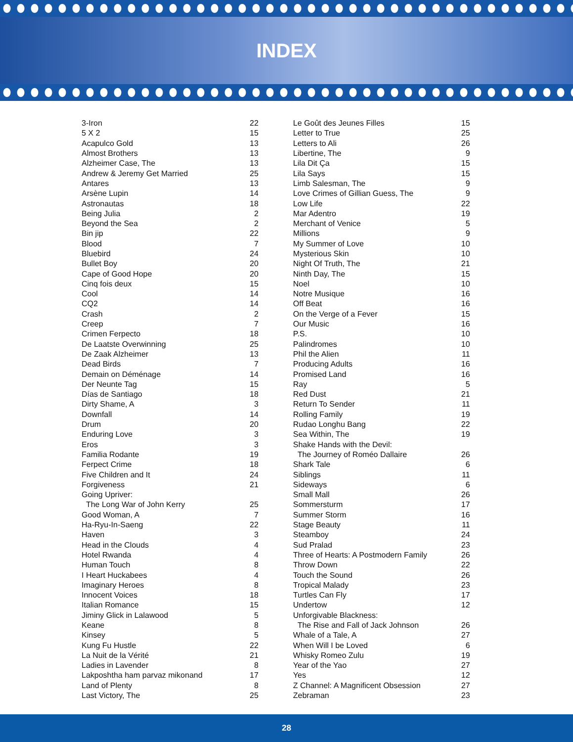INDEX
| 3-Iron | 22 |
| 5 X 2 | 15 |
| Acapulco Gold | 13 |
| Almost Brothers | 13 |
| Alzheimer Case, The | 13 |
| Andrew & Jeremy Get Married | 25 |
| Antares | 13 |
| Arsène Lupin | 14 |
| Astronautas | 18 |
| Being Julia | 2 |
| Beyond the Sea | 2 |
| Bin jip | 22 |
| Blood | 7 |
| Bluebird | 24 |
| Bullet Boy | 20 |
| Cape of Good Hope | 20 |
| Cinq fois deux | 15 |
| Cool | 14 |
| CQ2 | 14 |
| Crash | 2 |
| Creep | 7 |
| Crimen Ferpecto | 18 |
| De Laatste Overwinning | 25 |
| De Zaak Alzheimer | 13 |
| Dead Birds | 7 |
| Demain on Déménage | 14 |
| Der Neunte Tag | 15 |
| Días de Santiago | 18 |
| Dirty Shame, A | 3 |
| Downfall | 14 |
| Drum | 20 |
| Enduring Love | 3 |
| Eros | 3 |
| Familia Rodante | 19 |
| Ferpect Crime | 18 |
| Five Children and It | 24 |
| Forgiveness | 21 |
| Going Upriver: | |
| The Long War of John Kerry | 25 |
| Good Woman, A | 7 |
| Ha-Ryu-In-Saeng | 22 |
| Haven | 3 |
| Head in the Clouds | 4 |
| Hotel Rwanda | 4 |
| Human Touch | 8 |
| I Heart Huckabees | 4 |
| Imaginary Heroes | 8 |
| Innocent Voices | 18 |
| Italian Romance | 15 |
| Jiminy Glick in Lalawood | 5 |
| Keane | 8 |
| Kinsey | 5 |
| Kung Fu Hustle | 22 |
| La Nuit de la Vérité | 21 |
| Ladies in Lavender | 8 |
| Lakposhtha ham parvaz mikonand | 17 |
| Land of Plenty | 8 |
| Last Victory, The | 25 |
| Le Goût des Jeunes Filles | 15 |
| Letter to True | 25 |
| Letters to Ali | 26 |
| Libertine, The | 9 |
| Lila Dit Ça | 15 |
| Lila Says | 15 |
| Limb Salesman, The | 9 |
| Love Crimes of Gillian Guess, The | 9 |
| Low Life | 22 |
| Mar Adentro | 19 |
| Merchant of Venice | 5 |
| Millions | 9 |
| My Summer of Love | 10 |
| Mysterious Skin | 10 |
| Night Of Truth, The | 21 |
| Ninth Day, The | 15 |
| Noel | 10 |
| Notre Musique | 16 |
| Off Beat | 16 |
| On the Verge of a Fever | 15 |
| Our Music | 16 |
| P.S. | 10 |
| Palindromes | 10 |
| Phil the Alien | 11 |
| Producing Adults | 16 |
| Promised Land | 16 |
| Ray | 5 |
| Red Dust | 21 |
| Return To Sender | 11 |
| Rolling Family | 19 |
| Rudao Longhu Bang | 22 |
| Sea Within, The | 19 |
| Shake Hands with the Devil: | |
| The Journey of Roméo Dallaire | 26 |
| Shark Tale | 6 |
| Siblings | 11 |
| Sideways | 6 |
| Small Mall | 26 |
| Sommersturm | 17 |
| Summer Storm | 16 |
| Stage Beauty | 11 |
| Steamboy | 24 |
| Sud Pralad | 23 |
| Three of Hearts: A Postmodern Family | 26 |
| Throw Down | 22 |
| Touch the Sound | 26 |
| Tropical Malady | 23 |
| Turtles Can Fly | 17 |
| Undertow | 12 |
| Unforgivable Blackness: | |
| The Rise and Fall of Jack Johnson | 26 |
| Whale of a Tale, A | 27 |
| When Will I be Loved | 6 |
| Whisky Romeo Zulu | 19 |
| Year of the Yao | 27 |
| Yes | 12 |
| Z Channel: A Magnificent Obsession | 27 |
| Zebraman | 23 |
28